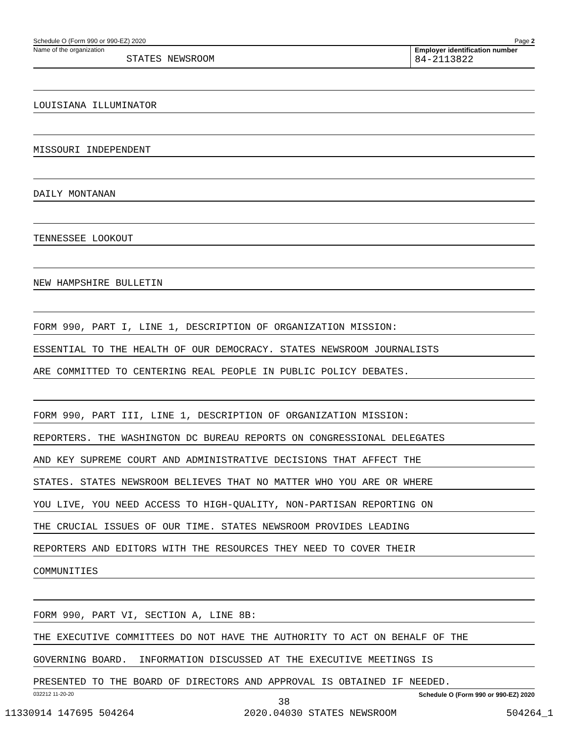Schedule O (Form 990 or 990-EZ) 2020 Page 2
Name of the organization
STATES NEWSROOM
Employer identification number
84-2113822
LOUISIANA ILLUMINATOR
MISSOURI INDEPENDENT
DAILY MONTANAN
TENNESSEE LOOKOUT
NEW HAMPSHIRE BULLETIN
FORM 990, PART I, LINE 1, DESCRIPTION OF ORGANIZATION MISSION:
ESSENTIAL TO THE HEALTH OF OUR DEMOCRACY. STATES NEWSROOM JOURNALISTS
ARE COMMITTED TO CENTERING REAL PEOPLE IN PUBLIC POLICY DEBATES.
FORM 990, PART III, LINE 1, DESCRIPTION OF ORGANIZATION MISSION:
REPORTERS. THE WASHINGTON DC BUREAU REPORTS ON CONGRESSIONAL DELEGATES
AND KEY SUPREME COURT AND ADMINISTRATIVE DECISIONS THAT AFFECT THE
STATES. STATES NEWSROOM BELIEVES THAT NO MATTER WHO YOU ARE OR WHERE
YOU LIVE, YOU NEED ACCESS TO HIGH-QUALITY, NON-PARTISAN REPORTING ON
THE CRUCIAL ISSUES OF OUR TIME. STATES NEWSROOM PROVIDES LEADING
REPORTERS AND EDITORS WITH THE RESOURCES THEY NEED TO COVER THEIR
COMMUNITIES
FORM 990, PART VI, SECTION A, LINE 8B:
THE EXECUTIVE COMMITTEES DO NOT HAVE THE AUTHORITY TO ACT ON BEHALF OF THE
GOVERNING BOARD. INFORMATION DISCUSSED AT THE EXECUTIVE MEETINGS IS
PRESENTED TO THE BOARD OF DIRECTORS AND APPROVAL IS OBTAINED IF NEEDED.
032212 11-20-20 Schedule O (Form 990 or 990-EZ) 2020
38
11330914 147695 504264 2020.04030 STATES NEWSROOM 504264_1